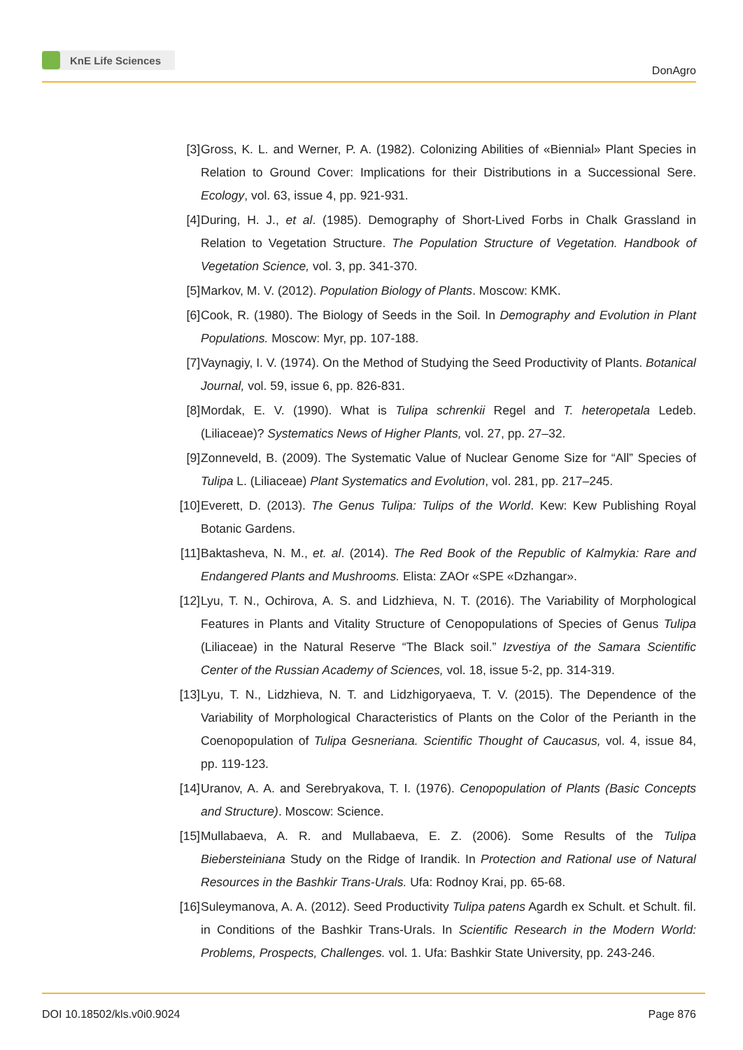KnE Life Sciences
DonAgro
[3] Gross, K. L. and Werner, P. A. (1982). Colonizing Abilities of «Biennial» Plant Species in Relation to Ground Cover: Implications for their Distributions in a Successional Sere. Ecology, vol. 63, issue 4, pp. 921-931.
[4] During, H. J., et al. (1985). Demography of Short-Lived Forbs in Chalk Grassland in Relation to Vegetation Structure. The Population Structure of Vegetation. Handbook of Vegetation Science, vol. 3, pp. 341-370.
[5] Markov, M. V. (2012). Population Biology of Plants. Moscow: KMK.
[6] Cook, R. (1980). The Biology of Seeds in the Soil. In Demography and Evolution in Plant Populations. Moscow: Myr, pp. 107-188.
[7] Vaynagiy, I. V. (1974). On the Method of Studying the Seed Productivity of Plants. Botanical Journal, vol. 59, issue 6, pp. 826-831.
[8] Mordak, E. V. (1990). What is Tulipa schrenkii Regel and T. heteropetala Ledeb. (Liliaceae)? Systematics News of Higher Plants, vol. 27, pp. 27–32.
[9] Zonneveld, B. (2009). The Systematic Value of Nuclear Genome Size for “All” Species of Tulipa L. (Liliaceae) Plant Systematics and Evolution, vol. 281, pp. 217–245.
[10]
Everett, D. (2013). The Genus Tulipa: Tulips of the World. Kew: Kew Publishing Royal Botanic Gardens.
[11]
Baktasheva, N. M., et. al. (2014). The Red Book of the Republic of Kalmykia: Rare and Endangered Plants and Mushrooms. Elista: ZAOr «SPE «Dzhangar».
[12]
Lyu, T. N., Ochirova, A. S. and Lidzhieva, N. T. (2016). The Variability of Morphological Features in Plants and Vitality Structure of Cenopopulations of Species of Genus Tulipa (Liliaceae) in the Natural Reserve “The Black soil.” Izvestiya of the Samara Scientific Center of the Russian Academy of Sciences, vol. 18, issue 5-2, pp. 314-319.
[13]
Lyu, T. N., Lidzhieva, N. T. and Lidzhigoryaeva, T. V. (2015). The Dependence of the Variability of Morphological Characteristics of Plants on the Color of the Perianth in the Coenopopulation of Tulipa Gesneriana. Scientific Thought of Caucasus, vol. 4, issue 84, pp. 119-123.
[14]
Uranov, A. A. and Serebryakova, T. I. (1976). Cenopopulation of Plants (Basic Concepts and Structure). Moscow: Science.
[15]
Mullabaeva, A. R. and Mullabaeva, E. Z. (2006). Some Results of the Tulipa Biebersteiniana Study on the Ridge of Irandik. In Protection and Rational use of Natural Resources in the Bashkir Trans-Urals. Ufa: Rodnoy Krai, pp. 65-68.
[16]
Suleymanova, A. A. (2012). Seed Productivity Tulipa patens Agardh ex Schult. et Schult. fil. in Conditions of the Bashkir Trans-Urals. In Scientific Research in the Modern World: Problems, Prospects, Challenges. vol. 1. Ufa: Bashkir State University, pp. 243-246.
DOI 10.18502/kls.v0i0.9024 Page 876